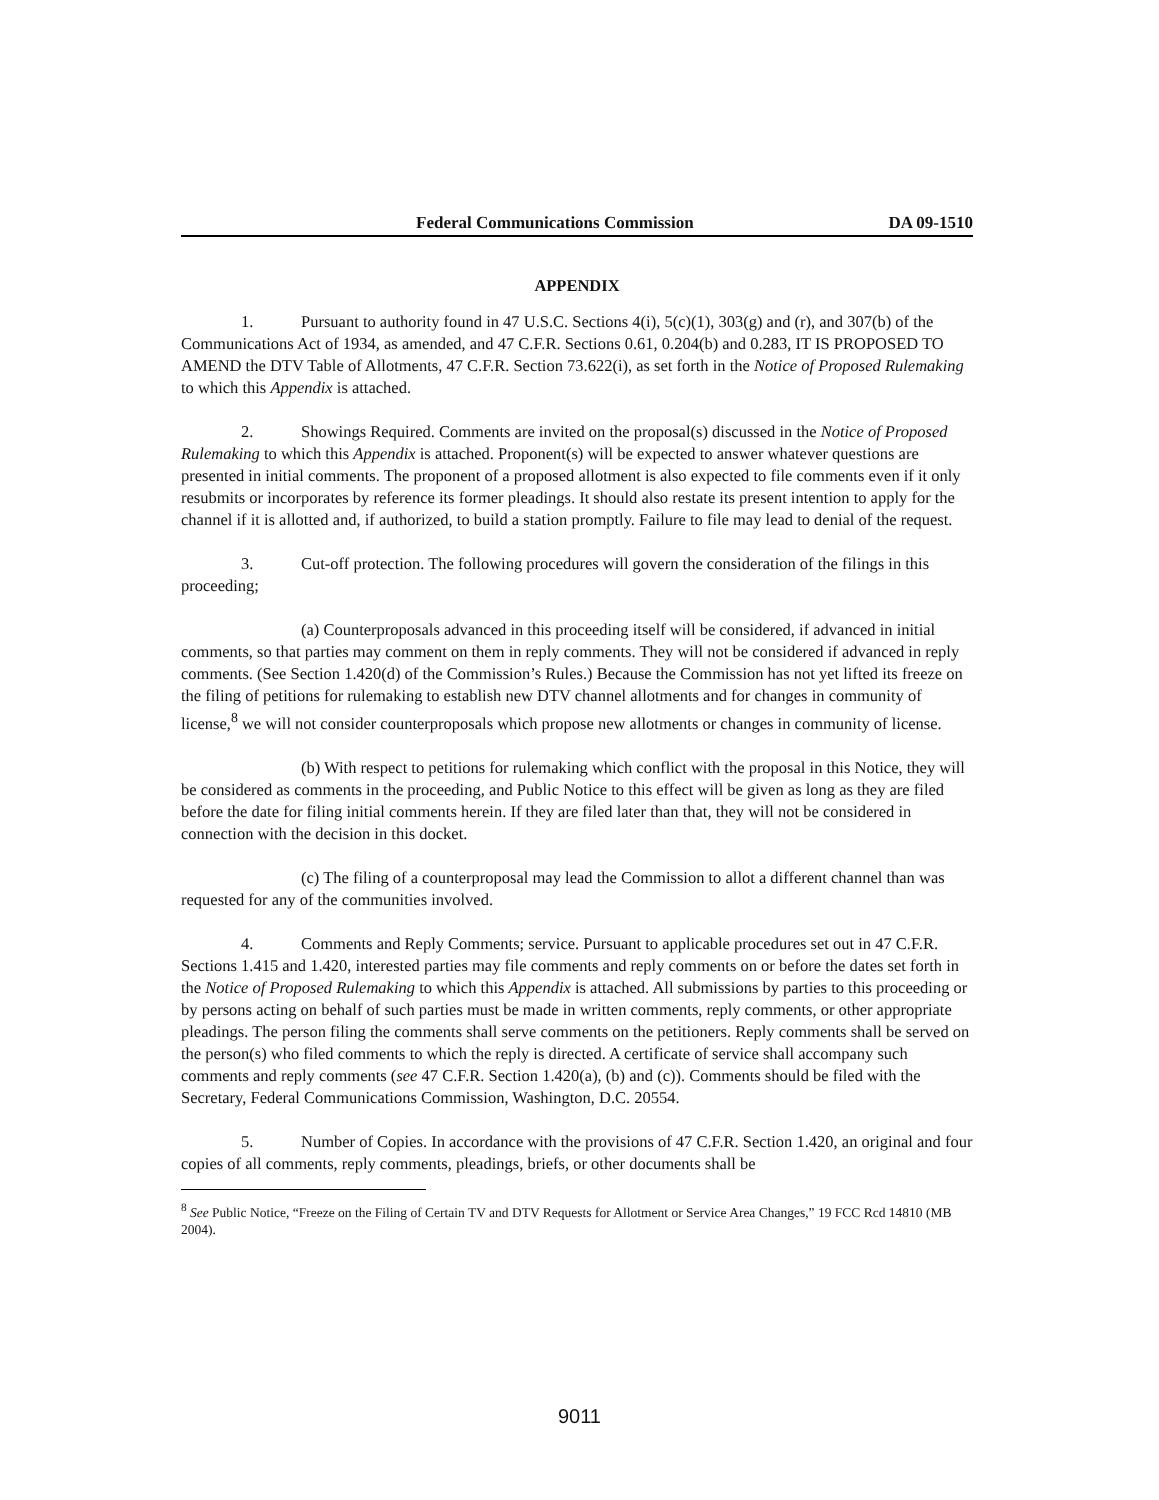Federal Communications Commission DA 09-1510
APPENDIX
1. Pursuant to authority found in 47 U.S.C. Sections 4(i), 5(c)(1), 303(g) and (r), and 307(b) of the Communications Act of 1934, as amended, and 47 C.F.R. Sections 0.61, 0.204(b) and 0.283, IT IS PROPOSED TO AMEND the DTV Table of Allotments, 47 C.F.R. Section 73.622(i), as set forth in the Notice of Proposed Rulemaking to which this Appendix is attached.
2. Showings Required. Comments are invited on the proposal(s) discussed in the Notice of Proposed Rulemaking to which this Appendix is attached. Proponent(s) will be expected to answer whatever questions are presented in initial comments. The proponent of a proposed allotment is also expected to file comments even if it only resubmits or incorporates by reference its former pleadings. It should also restate its present intention to apply for the channel if it is allotted and, if authorized, to build a station promptly. Failure to file may lead to denial of the request.
3. Cut-off protection. The following procedures will govern the consideration of the filings in this proceeding;
(a) Counterproposals advanced in this proceeding itself will be considered, if advanced in initial comments, so that parties may comment on them in reply comments. They will not be considered if advanced in reply comments. (See Section 1.420(d) of the Commission’s Rules.) Because the Commission has not yet lifted its freeze on the filing of petitions for rulemaking to establish new DTV channel allotments and for changes in community of license,<sup>8</sup> we will not consider counterproposals which propose new allotments or changes in community of license.
(b) With respect to petitions for rulemaking which conflict with the proposal in this Notice, they will be considered as comments in the proceeding, and Public Notice to this effect will be given as long as they are filed before the date for filing initial comments herein. If they are filed later than that, they will not be considered in connection with the decision in this docket.
(c) The filing of a counterproposal may lead the Commission to allot a different channel than was requested for any of the communities involved.
4. Comments and Reply Comments; service. Pursuant to applicable procedures set out in 47 C.F.R. Sections 1.415 and 1.420, interested parties may file comments and reply comments on or before the dates set forth in the Notice of Proposed Rulemaking to which this Appendix is attached. All submissions by parties to this proceeding or by persons acting on behalf of such parties must be made in written comments, reply comments, or other appropriate pleadings. The person filing the comments shall serve comments on the petitioners. Reply comments shall be served on the person(s) who filed comments to which the reply is directed. A certificate of service shall accompany such comments and reply comments (see 47 C.F.R. Section 1.420(a), (b) and (c)). Comments should be filed with the Secretary, Federal Communications Commission, Washington, D.C. 20554.
5. Number of Copies. In accordance with the provisions of 47 C.F.R. Section 1.420, an original and four copies of all comments, reply comments, pleadings, briefs, or other documents shall be
<sup>8</sup> See Public Notice, “Freeze on the Filing of Certain TV and DTV Requests for Allotment or Service Area Changes,” 19 FCC Rcd 14810 (MB 2004).
9011